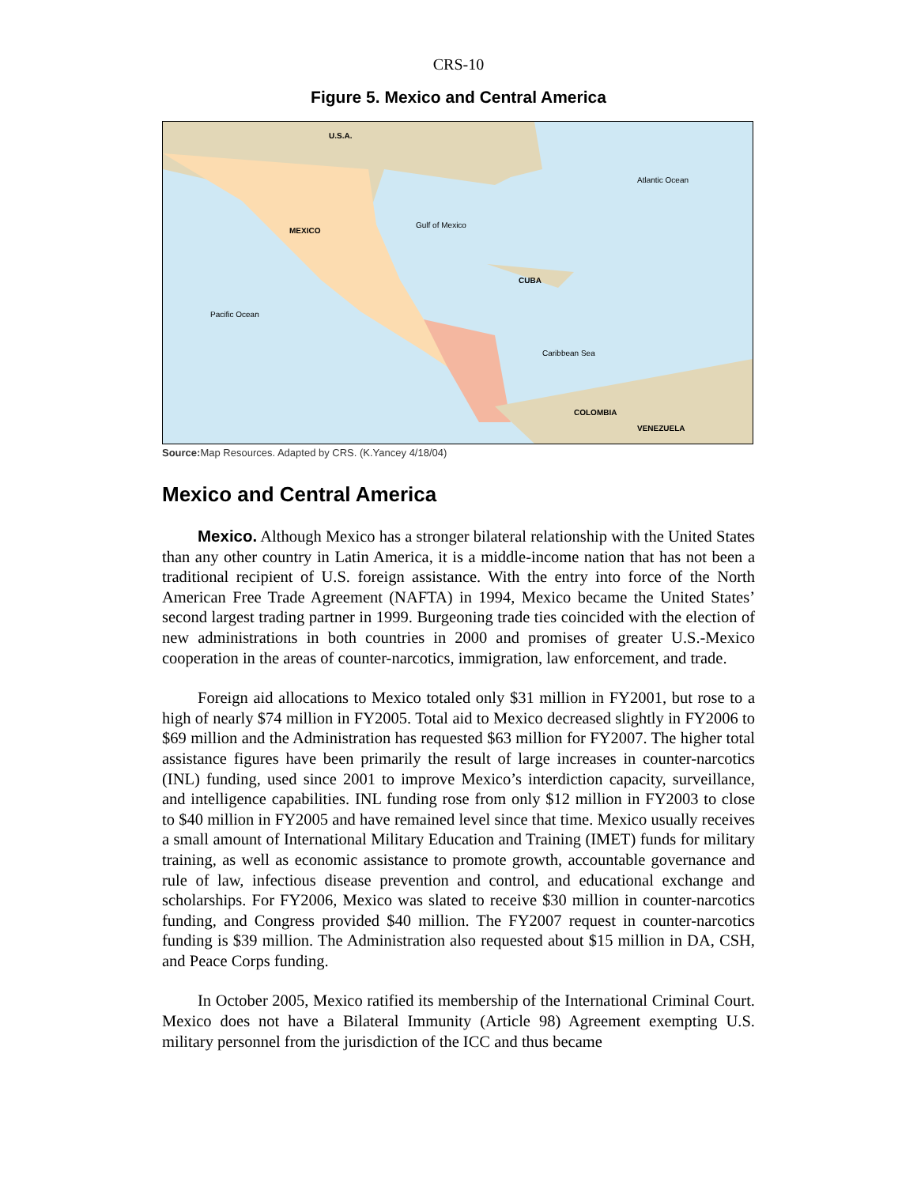CRS-10
Figure 5. Mexico and Central America
MEXICO
Atlantic Ocean
Pacific Ocean
Gulf of Mexico
Caribbean Sea
U.S.A.
CUBA
VENEZUELA
COLOMBIA
Source: Map Resources. Adapted by CRS. (K.Yancey 4/18/04)
Mexico and Central America
Mexico. Although Mexico has a stronger bilateral relationship with the United States than any other country in Latin America, it is a middle-income nation that has not been a traditional recipient of U.S. foreign assistance. With the entry into force of the North American Free Trade Agreement (NAFTA) in 1994, Mexico became the United States’ second largest trading partner in 1999. Burgeoning trade ties coincided with the election of new administrations in both countries in 2000 and promises of greater U.S.-Mexico cooperation in the areas of counter-narcotics, immigration, law enforcement, and trade.
Foreign aid allocations to Mexico totaled only $31 million in FY2001, but rose to a high of nearly $74 million in FY2005. Total aid to Mexico decreased slightly in FY2006 to $69 million and the Administration has requested $63 million for FY2007. The higher total assistance figures have been primarily the result of large increases in counter-narcotics (INL) funding, used since 2001 to improve Mexico’s interdiction capacity, surveillance, and intelligence capabilities. INL funding rose from only $12 million in FY2003 to close to $40 million in FY2005 and have remained level since that time. Mexico usually receives a small amount of International Military Education and Training (IMET) funds for military training, as well as economic assistance to promote growth, accountable governance and rule of law, infectious disease prevention and control, and educational exchange and scholarships. For FY2006, Mexico was slated to receive $30 million in counter-narcotics funding, and Congress provided $40 million. The FY2007 request in counter-narcotics funding is $39 million. The Administration also requested about $15 million in DA, CSH, and Peace Corps funding.
In October 2005, Mexico ratified its membership of the International Criminal Court. Mexico does not have a Bilateral Immunity (Article 98) Agreement exempting U.S. military personnel from the jurisdiction of the ICC and thus became